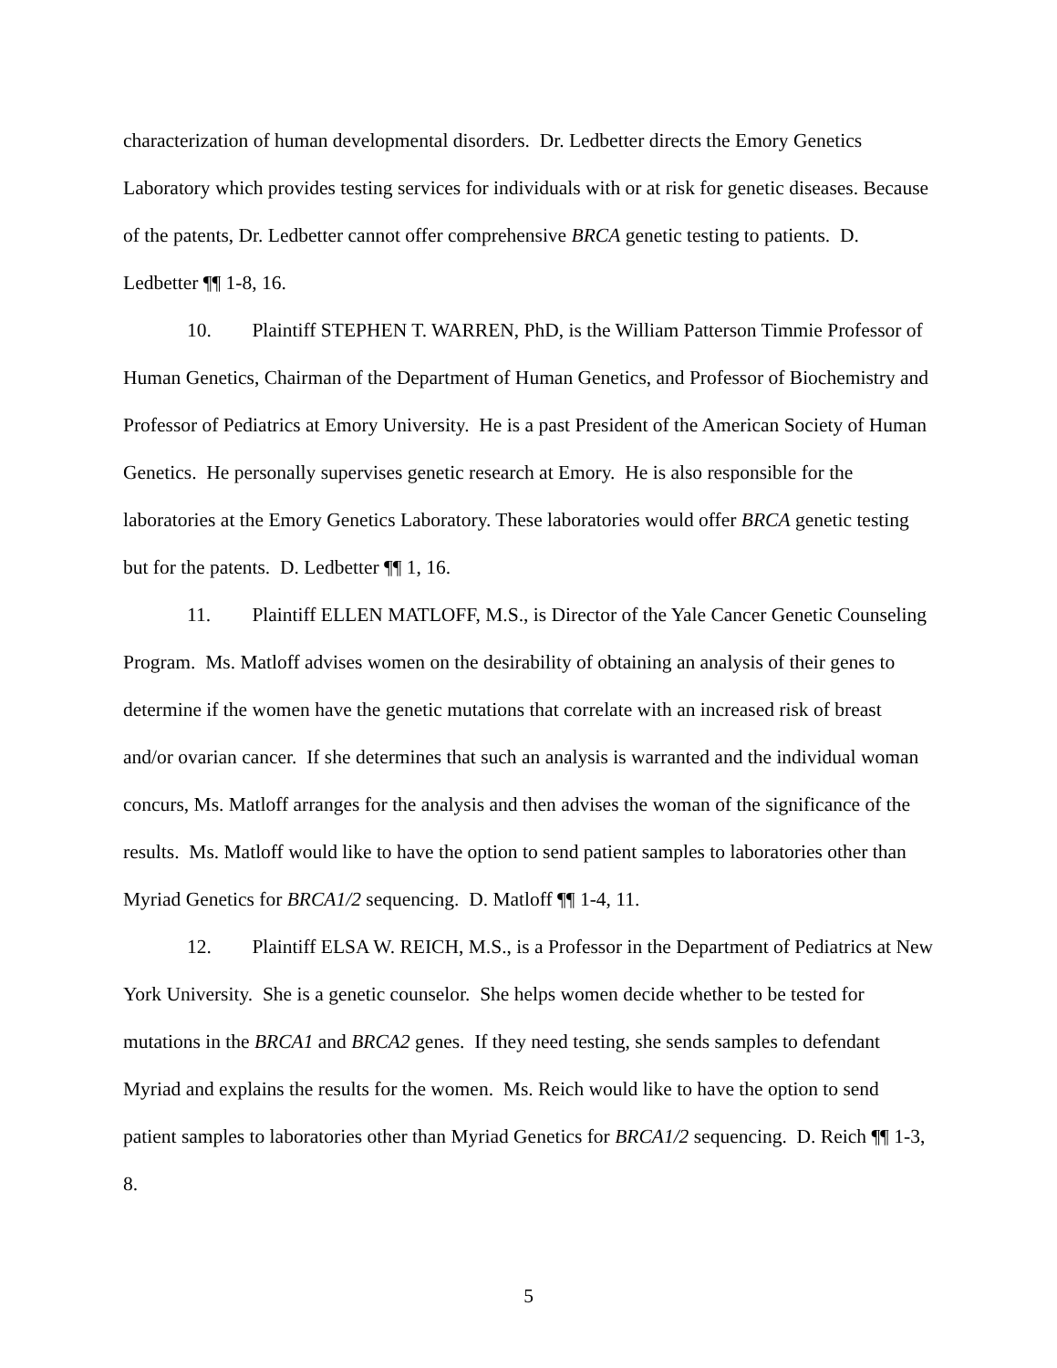characterization of human developmental disorders. Dr. Ledbetter directs the Emory Genetics Laboratory which provides testing services for individuals with or at risk for genetic diseases. Because of the patents, Dr. Ledbetter cannot offer comprehensive BRCA genetic testing to patients. D. Ledbetter ¶¶ 1-8, 16.
10. Plaintiff STEPHEN T. WARREN, PhD, is the William Patterson Timmie Professor of Human Genetics, Chairman of the Department of Human Genetics, and Professor of Biochemistry and Professor of Pediatrics at Emory University. He is a past President of the American Society of Human Genetics. He personally supervises genetic research at Emory. He is also responsible for the laboratories at the Emory Genetics Laboratory. These laboratories would offer BRCA genetic testing but for the patents. D. Ledbetter ¶¶ 1, 16.
11. Plaintiff ELLEN MATLOFF, M.S., is Director of the Yale Cancer Genetic Counseling Program. Ms. Matloff advises women on the desirability of obtaining an analysis of their genes to determine if the women have the genetic mutations that correlate with an increased risk of breast and/or ovarian cancer. If she determines that such an analysis is warranted and the individual woman concurs, Ms. Matloff arranges for the analysis and then advises the woman of the significance of the results. Ms. Matloff would like to have the option to send patient samples to laboratories other than Myriad Genetics for BRCA1/2 sequencing. D. Matloff ¶¶ 1-4, 11.
12. Plaintiff ELSA W. REICH, M.S., is a Professor in the Department of Pediatrics at New York University. She is a genetic counselor. She helps women decide whether to be tested for mutations in the BRCA1 and BRCA2 genes. If they need testing, she sends samples to defendant Myriad and explains the results for the women. Ms. Reich would like to have the option to send patient samples to laboratories other than Myriad Genetics for BRCA1/2 sequencing. D. Reich ¶¶ 1-3, 8.
5